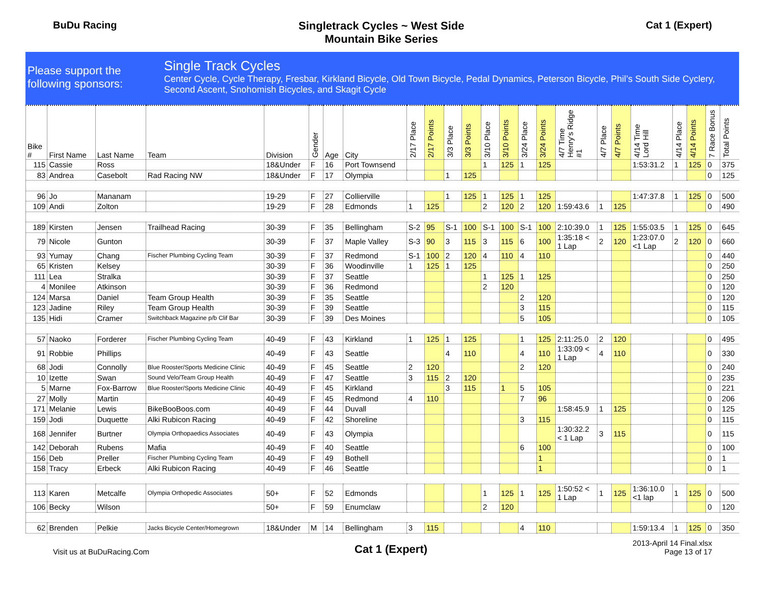BuDu Racing Singletrack Cycles ~ West Side
Mountain Bike Series
Cat 1 (Expert)
Please support the following sponsors:
Single Track Cycles
Center Cycle, Cycle Therapy, Fresbar, Kirkland Bicycle, Old Town Bicycle, Pedal Dynamics, Peterson Bicycle, Phil’s South Side Cyclery, Second Ascent, Snohomish Bicycles, and Skagit Cycle
| Bike # | First Name | Last Name | Team | Division | Gender | Age | City | 2/17 Place | 2/17 Points | 3/3 Place | 3/3 Points | 3/10 Place | 3/10 Points | 3/24 Place | 3/24 Points | 4/7 Time Henry's Ridge #1 | 4/7 Place | 4/7 Points | 4/14 Time Lord Hill | 4/14 Place | 4/14 Points | 7 Race Bonus | Total Points |
| --- | --- | --- | --- | --- | --- | --- | --- | --- | --- | --- | --- | --- | --- | --- | --- | --- | --- | --- | --- | --- | --- | --- | --- |
| 115 | Cassie | Ross | | 18&Under | F | 16 | Port Townsend | | | | | 1 | 125 | 1 | 125 | | | | 1:53:31.2 | 1 | 125 | 0 | 375 |
| 83 | Andrea | Casebolt | Rad Racing NW | 18&Under | F | 17 | Olympia | | | 1 | 125 | | | | | | | | | | | 0 | 125 |
| 96 | Jo | Mananam | | 19-29 | F | 27 | Collierville | | | 1 | 125 | 1 | 125 | 1 | 125 | | | | 1:47:37.8 | 1 | 125 | 0 | 500 |
| 109 | Andi | Zolton | | 19-29 | F | 28 | Edmonds | 1 | 125 | | | 2 | 120 | 2 | 120 | 1:59:43.6 | 1 | 125 | | | | 0 | 490 |
| 189 | Kirsten | Jensen | Trailhead Racing | 30-39 | F | 35 | Bellingham | S-2 | 95 | S-1 | 100 | S-1 | 100 | S-1 | 100 | 2:10:39.0 | 1 | 125 | 1:55:03.5 | 1 | 125 | 0 | 645 |
| 79 | Nicole | Gunton | | 30-39 | F | 37 | Maple Valley | S-3 | 90 | 3 | 115 | 3 | 115 | 6 | 100 | 1:35:18 < 1 Lap | 2 | 120 | 1:23:07.0 <1 Lap | 2 | 120 | 0 | 660 |
| 93 | Yumay | Chang | Fischer Plumbing Cycling Team | 30-39 | F | 37 | Redmond | S-1 | 100 | 2 | 120 | 4 | 110 | 4 | 110 | | | | | | | 0 | 440 |
| 65 | Kristen | Kelsey | | 30-39 | F | 36 | Woodinville | 1 | 125 | 1 | 125 | | | | | | | | | | | 0 | 250 |
| 111 | Lea | Stralka | | 30-39 | F | 37 | Seattle | | | | | 1 | 125 | 1 | 125 | | | | | | | 0 | 250 |
| 4 | Monilee | Atkinson | | 30-39 | F | 36 | Redmond | | | | | 2 | 120 | | | | | | | | | 0 | 120 |
| 124 | Marsa | Daniel | Team Group Health | 30-39 | F | 35 | Seattle | | | | | | | 2 | 120 | | | | | | | 0 | 120 |
| 123 | Jadine | Riley | Team Group Health | 30-39 | F | 39 | Seattle | | | | | | | 3 | 115 | | | | | | | 0 | 115 |
| 135 | Hidi | Cramer | Switchback Magazine p/b Clif Bar | 30-39 | F | 39 | Des Moines | | | | | | | 5 | 105 | | | | | | | 0 | 105 |
| 57 | Naoko | Forderer | Fischer Plumbing Cycling Team | 40-49 | F | 43 | Kirkland | 1 | 125 | 1 | 125 | | | 1 | 125 | 2:11:25.0 | 2 | 120 | | | | 0 | 495 |
| 91 | Robbie | Phillips | | 40-49 | F | 43 | Seattle | | | 4 | 110 | | | 4 | 110 | 1:33:09 < 1 Lap | 4 | 110 | | | | 0 | 330 |
| 68 | Jodi | Connolly | Blue Rooster/Sports Medicine Clinic | 40-49 | F | 45 | Seattle | 2 | 120 | | | | | 2 | 120 | | | | | | | 0 | 240 |
| 10 | Izette | Swan | Sound Velo/Team Group Health | 40-49 | F | 47 | Seattle | 3 | 115 | 2 | 120 | | | | | | | | | | | 0 | 235 |
| 5 | Marne | Fox-Barrow | Blue Rooster/Sports Medicine Clinic | 40-49 | F | 45 | Kirkland | | | 3 | 115 | | 1 | 5 | 105 | | | | | | | 0 | 221 |
| 27 | Molly | Martin | | 40-49 | F | 45 | Redmond | 4 | 110 | | | | | 7 | 96 | | | | | | | 0 | 206 |
| 171 | Melanie | Lewis | BikeBooBoos.com | 40-49 | F | 44 | Duvall | | | | | | | | | 1:58:45.9 | 1 | 125 | | | | 0 | 125 |
| 159 | Jodi | Duquette | Alki Rubicon Racing | 40-49 | F | 42 | Shoreline | | | | | | | 3 | 115 | | | | | | | 0 | 115 |
| 168 | Jennifer | Burtner | Olympia Orthopaedics Associates | 40-49 | F | 43 | Olympia | | | | | | | | | 1:30:32.2 < 1 Lap | 3 | 115 | | | | 0 | 115 |
| 142 | Deborah | Rubens | Mafia | 40-49 | F | 40 | Seattle | | | | | | | 6 | 100 | | | | | | | 0 | 100 |
| 156 | Deb | Preller | Fischer Plumbing Cycling Team | 40-49 | F | 49 | Bothell | | | | | | | | 1 | | | | | | | 0 | 1 |
| 158 | Tracy | Erbeck | Alki Rubicon Racing | 40-49 | F | 46 | Seattle | | | | | | | | 1 | | | | | | | 0 | 1 |
| 113 | Karen | Metcalfe | Olympia Orthopedic Associates | 50+ | F | 52 | Edmonds | | | | | 1 | 125 | 1 | 125 | 1:50:52 < 1 Lap | 1 | 125 | 1:36:10.0 <1 lap | 1 | 125 | 0 | 500 |
| 106 | Becky | Wilson | | 50+ | F | 59 | Enumclaw | | | | | 2 | 120 | | | | | | | | | 0 | 120 |
| 62 | Brenden | Pelkie | Jacks Bicycle Center/Homegrown | 18&Under | M | 14 | Bellingham | 3 | 115 | | | | | 4 | 110 | | | | 1:59:13.4 | 1 | 125 | 0 | 350 |
Visit us at BuDuRacing.Com
Cat 1 (Expert)
2013-April 14 Final.xlsx
Page 13 of 17